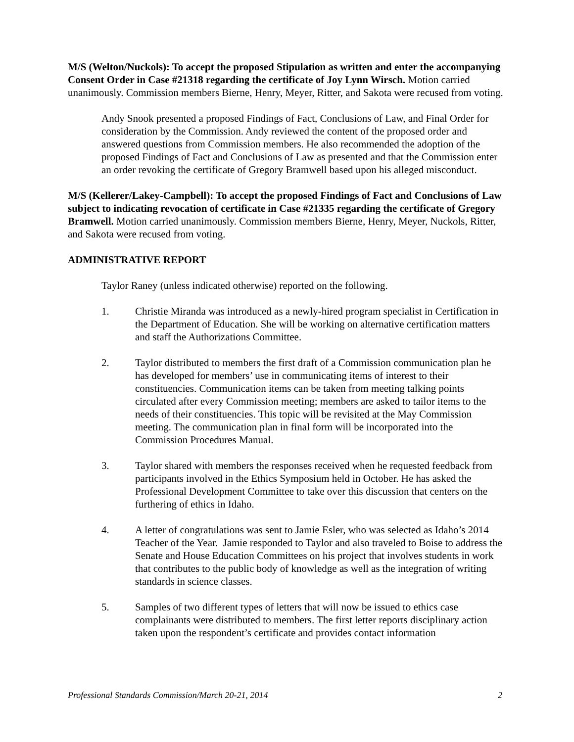M/S (Welton/Nuckols): To accept the proposed Stipulation as written and enter the accompanying Consent Order in Case #21318 regarding the certificate of Joy Lynn Wirsch. Motion carried unanimously. Commission members Bierne, Henry, Meyer, Ritter, and Sakota were recused from voting.
Andy Snook presented a proposed Findings of Fact, Conclusions of Law, and Final Order for consideration by the Commission. Andy reviewed the content of the proposed order and answered questions from Commission members. He also recommended the adoption of the proposed Findings of Fact and Conclusions of Law as presented and that the Commission enter an order revoking the certificate of Gregory Bramwell based upon his alleged misconduct.
M/S (Kellerer/Lakey-Campbell): To accept the proposed Findings of Fact and Conclusions of Law subject to indicating revocation of certificate in Case #21335 regarding the certificate of Gregory Bramwell. Motion carried unanimously. Commission members Bierne, Henry, Meyer, Nuckols, Ritter, and Sakota were recused from voting.
ADMINISTRATIVE REPORT
Taylor Raney (unless indicated otherwise) reported on the following.
1. Christie Miranda was introduced as a newly-hired program specialist in Certification in the Department of Education. She will be working on alternative certification matters and staff the Authorizations Committee.
2. Taylor distributed to members the first draft of a Commission communication plan he has developed for members’ use in communicating items of interest to their constituencies. Communication items can be taken from meeting talking points circulated after every Commission meeting; members are asked to tailor items to the needs of their constituencies. This topic will be revisited at the May Commission meeting. The communication plan in final form will be incorporated into the Commission Procedures Manual.
3. Taylor shared with members the responses received when he requested feedback from participants involved in the Ethics Symposium held in October. He has asked the Professional Development Committee to take over this discussion that centers on the furthering of ethics in Idaho.
4. A letter of congratulations was sent to Jamie Esler, who was selected as Idaho’s 2014 Teacher of the Year. Jamie responded to Taylor and also traveled to Boise to address the Senate and House Education Committees on his project that involves students in work that contributes to the public body of knowledge as well as the integration of writing standards in science classes.
5. Samples of two different types of letters that will now be issued to ethics case complainants were distributed to members. The first letter reports disciplinary action taken upon the respondent’s certificate and provides contact information
Professional Standards Commission/March 20-21, 2014 2